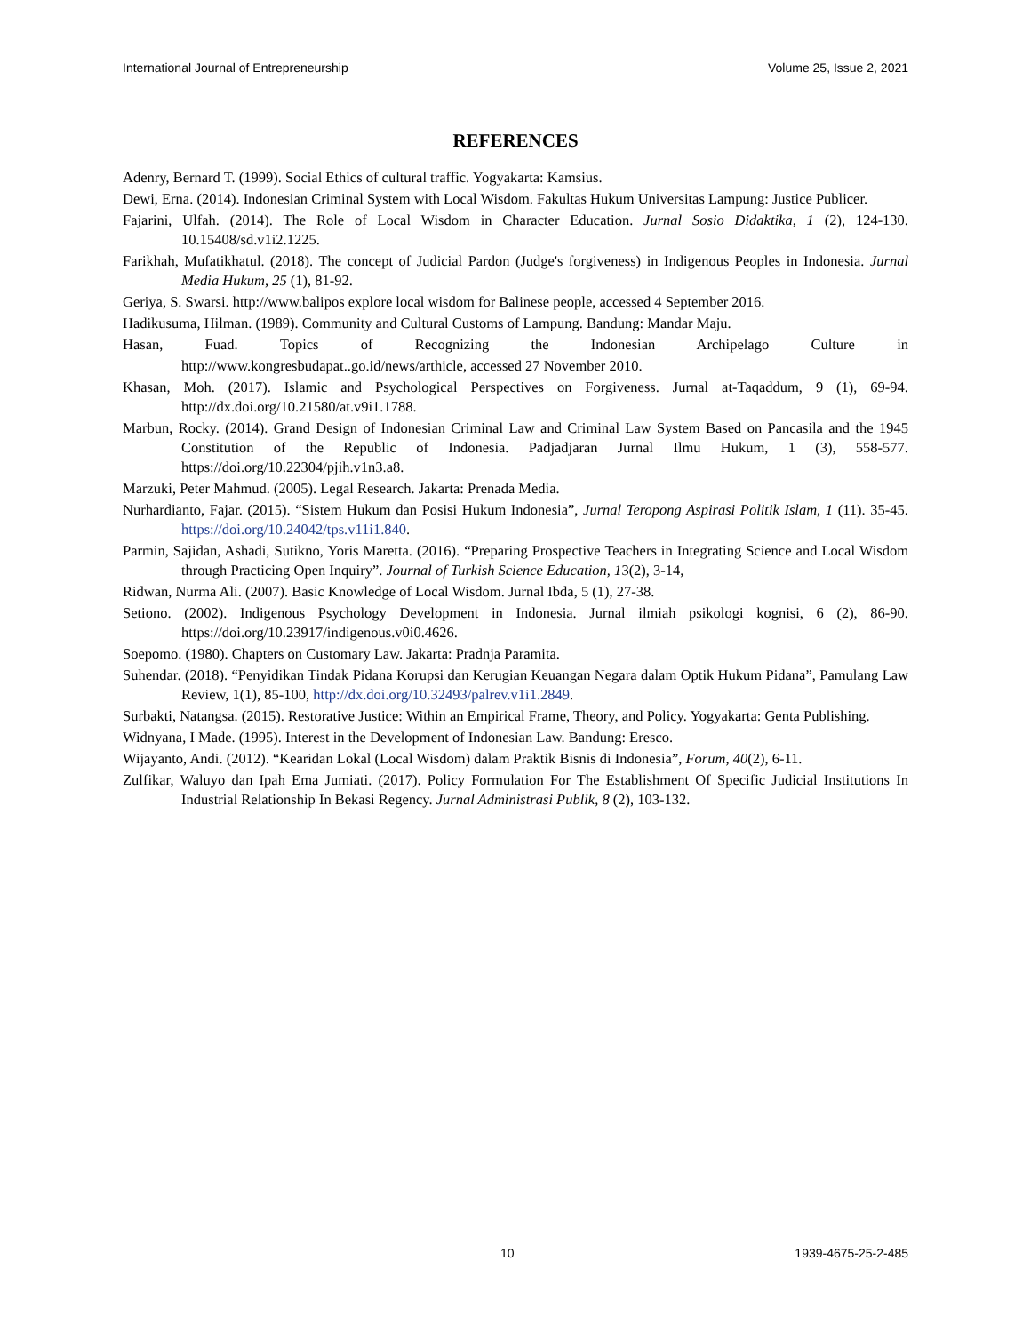International Journal of Entrepreneurship Volume 25, Issue 2, 2021
REFERENCES
Adenry, Bernard T. (1999). Social Ethics of cultural traffic. Yogyakarta: Kamsius.
Dewi, Erna. (2014). Indonesian Criminal System with Local Wisdom. Fakultas Hukum Universitas Lampung: Justice Publicer.
Fajarini, Ulfah. (2014). The Role of Local Wisdom in Character Education. Jurnal Sosio Didaktika, 1 (2), 124-130. 10.15408/sd.v1i2.1225.
Farikhah, Mufatikhatul. (2018). The concept of Judicial Pardon (Judge's forgiveness) in Indigenous Peoples in Indonesia. Jurnal Media Hukum, 25 (1), 81-92.
Geriya, S. Swarsi. http://www.balipos explore local wisdom for Balinese people, accessed 4 September 2016.
Hadikusuma, Hilman. (1989). Community and Cultural Customs of Lampung. Bandung: Mandar Maju.
Hasan, Fuad. Topics of Recognizing the Indonesian Archipelago Culture in
http://www.kongresbudapat..go.id/news/arthicle, accessed 27 November 2010.
Khasan, Moh. (2017). Islamic and Psychological Perspectives on Forgiveness. Jurnal at-Taqaddum, 9 (1), 69-94. http://dx.doi.org/10.21580/at.v9i1.1788.
Marbun, Rocky. (2014). Grand Design of Indonesian Criminal Law and Criminal Law System Based on Pancasila and the 1945 Constitution of the Republic of Indonesia. Padjadjaran Jurnal Ilmu Hukum, 1 (3), 558-577. https://doi.org/10.22304/pjih.v1n3.a8.
Marzuki, Peter Mahmud. (2005). Legal Research. Jakarta: Prenada Media.
Nurhardianto, Fajar. (2015). “Sistem Hukum dan Posisi Hukum Indonesia”, Jurnal Teropong Aspirasi Politik Islam, 1 (11). 35-45. https://doi.org/10.24042/tps.v11i1.840.
Parmin, Sajidan, Ashadi, Sutikno, Yoris Maretta. (2016). “Preparing Prospective Teachers in Integrating Science and Local Wisdom through Practicing Open Inquiry”. Journal of Turkish Science Education, 13(2), 3-14,
Ridwan, Nurma Ali. (2007). Basic Knowledge of Local Wisdom. Jurnal Ibda, 5 (1), 27-38.
Setiono. (2002). Indigenous Psychology Development in Indonesia. Jurnal ilmiah psikologi kognisi, 6 (2), 86-90. https://doi.org/10.23917/indigenous.v0i0.4626.
Soepomo. (1980). Chapters on Customary Law. Jakarta: Pradnja Paramita.
Suhendar. (2018). “Penyidikan Tindak Pidana Korupsi dan Kerugian Keuangan Negara dalam Optik Hukum Pidana”, Pamulang Law Review, 1(1), 85-100, http://dx.doi.org/10.32493/palrev.v1i1.2849.
Surbakti, Natangsa. (2015). Restorative Justice: Within an Empirical Frame, Theory, and Policy. Yogyakarta: Genta Publishing.
Widnyana, I Made. (1995). Interest in the Development of Indonesian Law. Bandung: Eresco.
Wijayanto, Andi. (2012). “Kearidan Lokal (Local Wisdom) dalam Praktik Bisnis di Indonesia”, Forum, 40(2), 6-11.
Zulfikar, Waluyo dan Ipah Ema Jumiati. (2017). Policy Formulation For The Establishment Of Specific Judicial Institutions In Industrial Relationship In Bekasi Regency. Jurnal Administrasi Publik, 8 (2), 103-132.
10 1939-4675-25-2-485